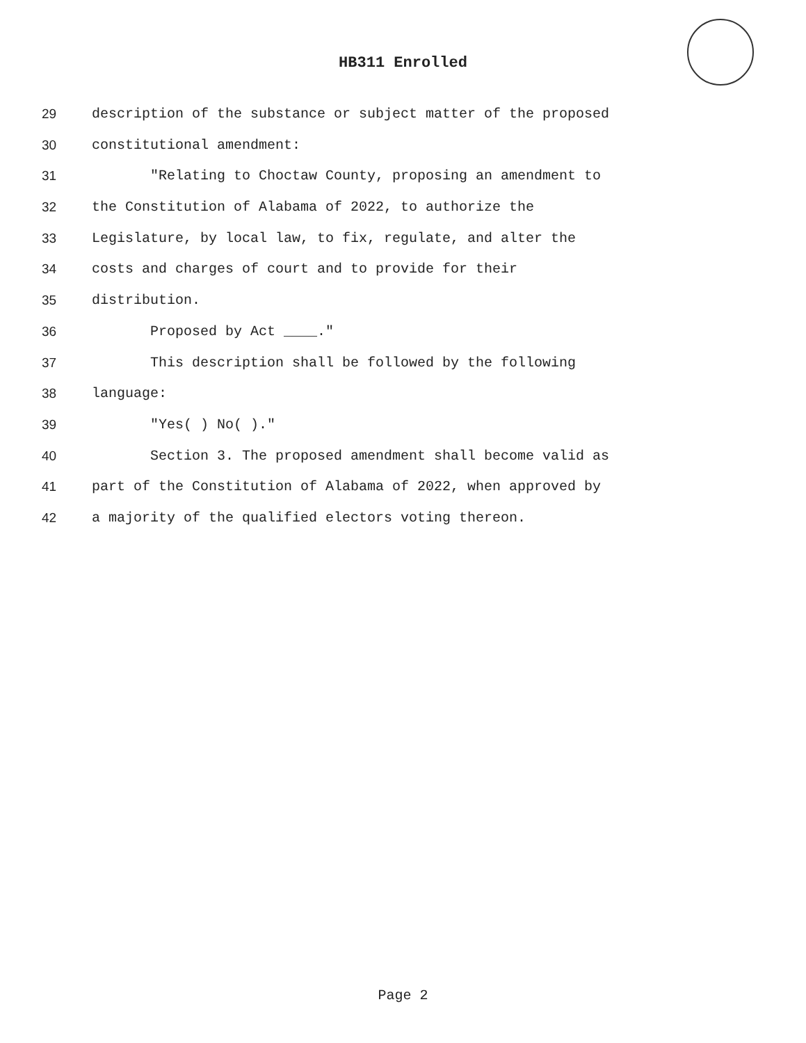HB311 Enrolled
29 description of the substance or subject matter of the proposed
30 constitutional amendment:
31 "Relating to Choctaw County, proposing an amendment to
32 the Constitution of Alabama of 2022, to authorize the
33 Legislature, by local law, to fix, regulate, and alter the
34 costs and charges of court and to provide for their
35 distribution.
36 Proposed by Act ____."
37 This description shall be followed by the following
38 language:
39 "Yes( ) No( )."
40 Section 3. The proposed amendment shall become valid as
41 part of the Constitution of Alabama of 2022, when approved by
42 a majority of the qualified electors voting thereon.
Page 2